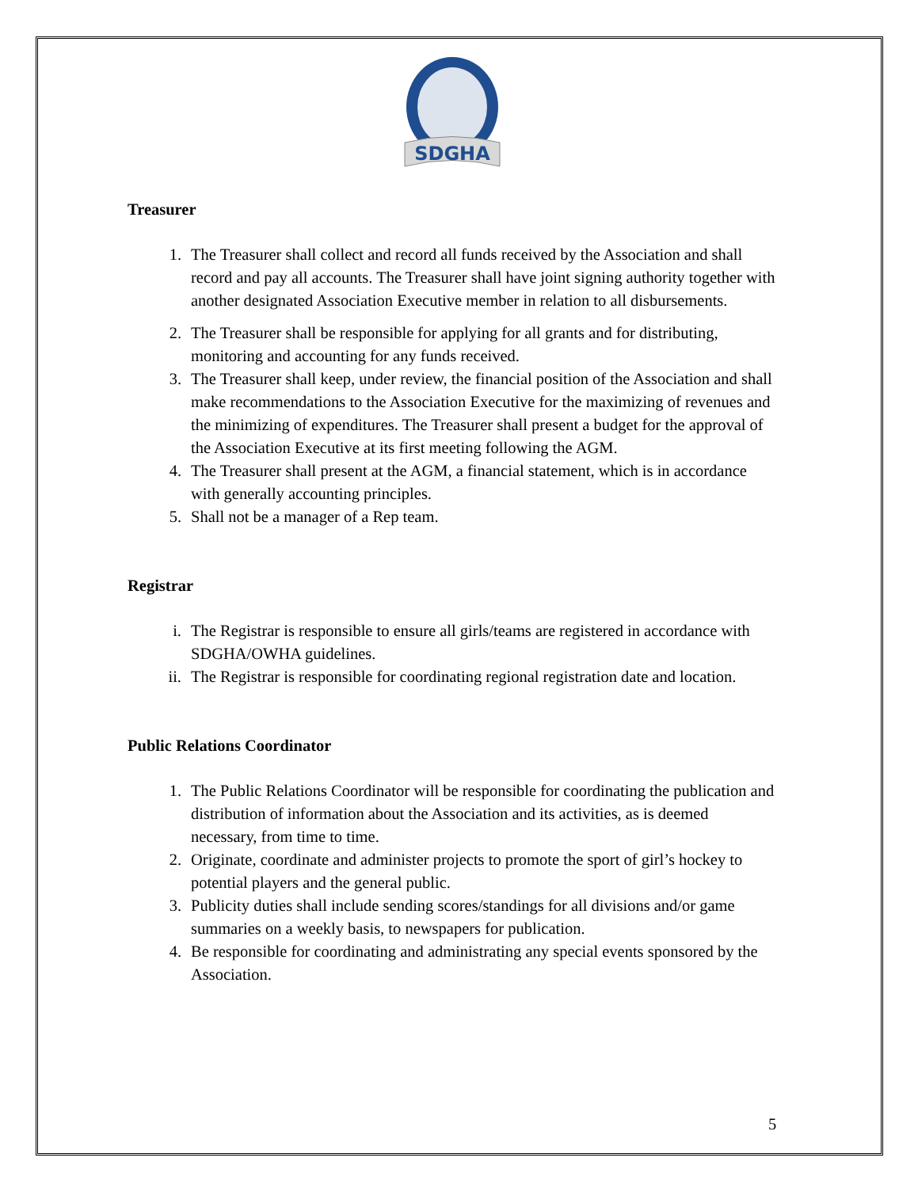SDGHA
Treasurer
1. The Treasurer shall collect and record all funds received by the Association and shall record and pay all accounts. The Treasurer shall have joint signing authority together with another designated Association Executive member in relation to all disbursements.
2. The Treasurer shall be responsible for applying for all grants and for distributing, monitoring and accounting for any funds received.
3. The Treasurer shall keep, under review, the financial position of the Association and shall make recommendations to the Association Executive for the maximizing of revenues and the minimizing of expenditures. The Treasurer shall present a budget for the approval of the Association Executive at its first meeting following the AGM.
4. The Treasurer shall present at the AGM, a financial statement, which is in accordance with generally accounting principles.
5. Shall not be a manager of a Rep team.
Registrar
i. The Registrar is responsible to ensure all girls/teams are registered in accordance with SDGHA/OWHA guidelines.
ii. The Registrar is responsible for coordinating regional registration date and location.
Public Relations Coordinator
1. The Public Relations Coordinator will be responsible for coordinating the publication and distribution of information about the Association and its activities, as is deemed necessary, from time to time.
2. Originate, coordinate and administer projects to promote the sport of girl’s hockey to potential players and the general public.
3. Publicity duties shall include sending scores/standings for all divisions and/or game summaries on a weekly basis, to newspapers for publication.
4. Be responsible for coordinating and administrating any special events sponsored by the Association.
5